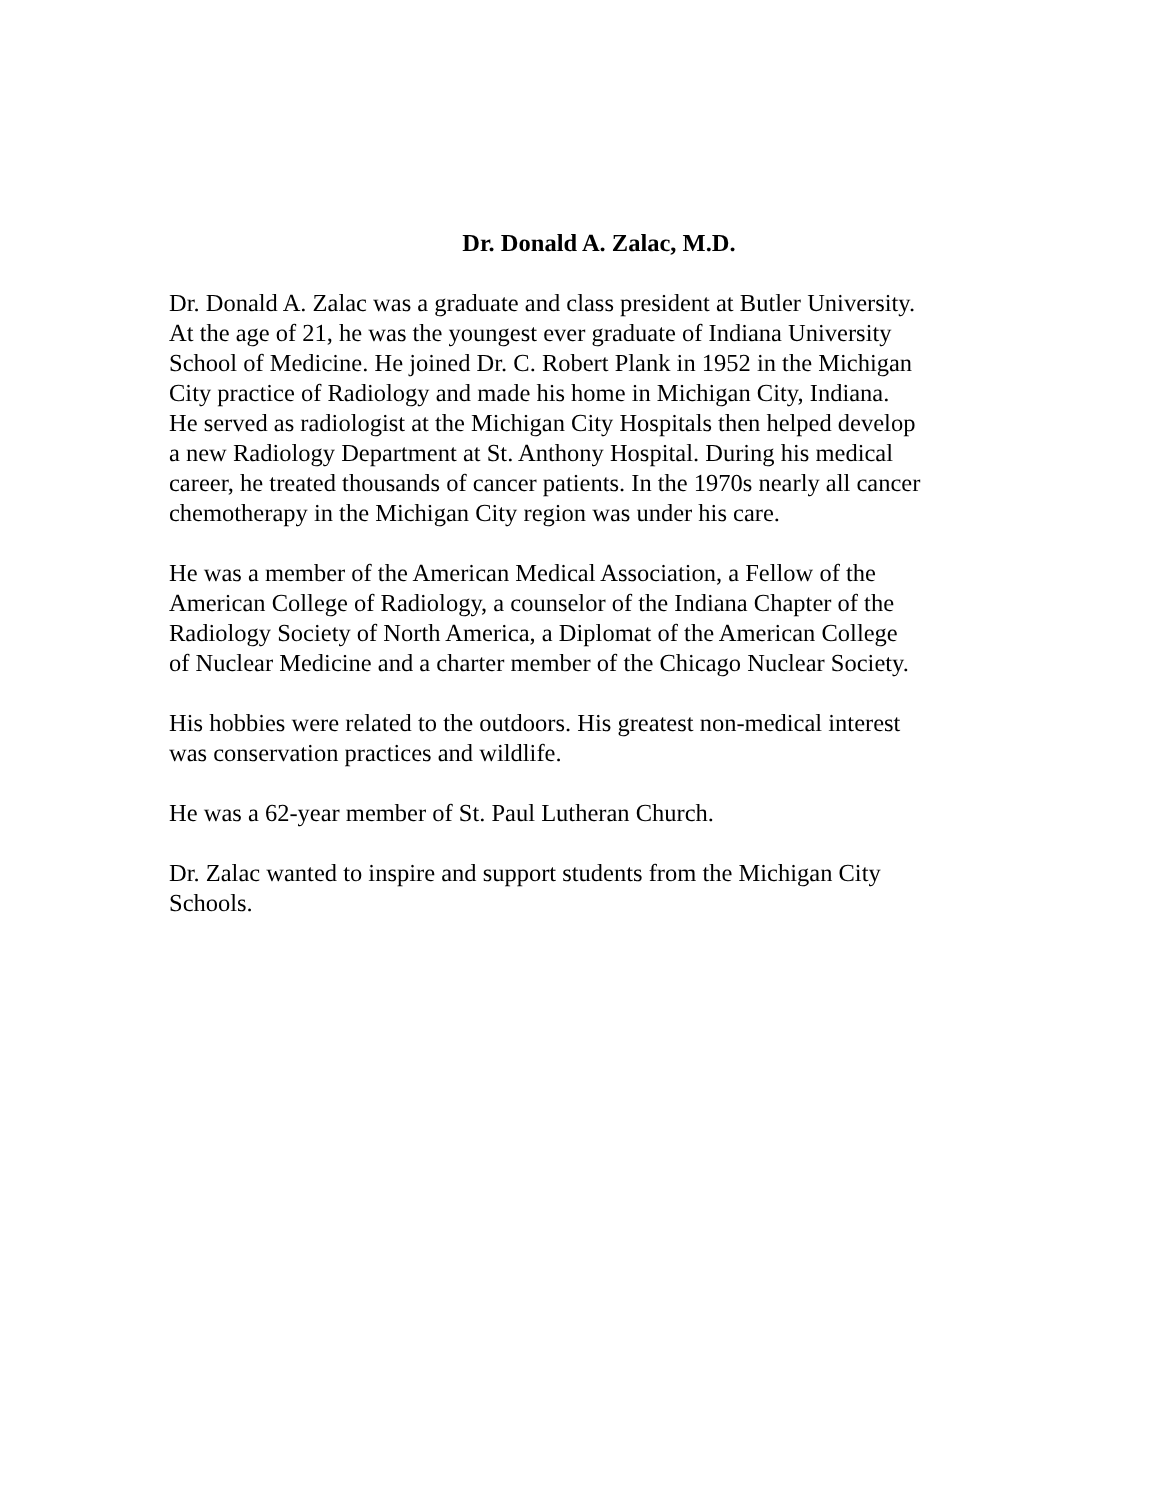Dr. Donald A. Zalac, M.D.
Dr. Donald A. Zalac was a graduate and class president at Butler University.
At the age of 21, he was the youngest ever graduate of Indiana University
School of Medicine. He joined Dr. C. Robert Plank in 1952 in the Michigan
City practice of Radiology and made his home in Michigan City, Indiana.
He served as radiologist at the Michigan City Hospitals then helped develop
a new Radiology Department at St. Anthony Hospital. During his medical
career, he treated thousands of cancer patients. In the 1970s nearly all cancer
chemotherapy in the Michigan City region was under his care.
He was a member of the American Medical Association, a Fellow of the
American College of Radiology, a counselor of the Indiana Chapter of the
Radiology Society of North America, a Diplomat of the American College
of Nuclear Medicine and a charter member of the Chicago Nuclear Society.
His hobbies were related to the outdoors. His greatest non-medical interest
was conservation practices and wildlife.
He was a 62-year member of St. Paul Lutheran Church.
Dr. Zalac wanted to inspire and support students from the Michigan City
Schools.